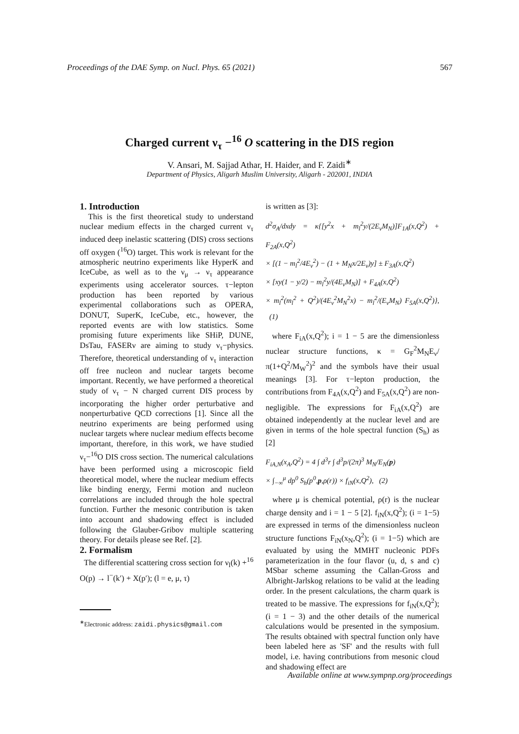Proceedings of the DAE Symp. on Nucl. Phys. 65 (2021) 567
Charged current ν<sub>τ</sub> −<sup>16</sup> O scattering in the DIS region
V. Ansari, M. Sajjad Athar, H. Haider, and F. Zaidi<sup>∗</sup>
Department of Physics, Aligarh Muslim University, Aligarh - 202001, INDIA
1. Introduction
This is the first theoretical study to understand nuclear medium effects in the charged current ν<sub>τ</sub> induced deep inelastic scattering (DIS) cross sections off oxygen (<sup>16</sup>O) target. This work is relevant for the atmospheric neutrino experiments like HyperK and IceCube, as well as to the ν<sub>μ</sub> → ν<sub>τ</sub> appearance experiments using accelerator sources. τ−lepton production has been reported by various experimental collaborations such as OPERA, DONUT, SuperK, IceCube, etc., however, the reported events are with low statistics. Some promising future experiments like SHiP, DUNE, DsTau, FASERν are aiming to study ν<sub>τ</sub>−physics. Therefore, theoretical understanding of ν<sub>τ</sub> interaction off free nucleon and nuclear targets become important. Recently, we have performed a theoretical study of ν<sub>τ</sub> − N charged current DIS process by incorporating the higher order perturbative and nonperturbative QCD corrections [1]. Since all the neutrino experiments are being performed using nuclear targets where nuclear medium effects become important, therefore, in this work, we have studied ν<sub>τ</sub>−<sup>16</sup>O DIS cross section. The numerical calculations have been performed using a microscopic field theoretical model, where the nuclear medium effects like binding energy, Fermi motion and nucleon correlations are included through the hole spectral function. Further the mesonic contribution is taken into account and shadowing effect is included following the Glauber-Gribov multiple scattering theory. For details please see Ref. [2].
2. Formalism
The differential scattering cross section for ν<sub>l</sub>(k) +<sup>16</sup> O(p) → l<sup>−</sup>(k′) + X(p′); (l = e, μ, τ)
is written as [3]:
d<sup>2</sup>σ<sub>A</sub>/dxdy = κ{[y<sup>2</sup>x + m<sub>l</sub><sup>2</sup>y/(2E<sub>ν</sub>M<sub>N</sub>)]F<sub>1A</sub>(x,Q<sup>2</sup>) + F<sub>2A</sub>(x,Q<sup>2</sup>)
× [(1 − m<sub>l</sub><sup>2</sup>/4E<sub>ν</sub><sup>2</sup>) − (1 + M<sub>N</sub>x/2E<sub>ν</sub>)y] ± F<sub>3A</sub>(x,Q<sup>2</sup>)
× [xy(1 − y/2) − m<sub>l</sub><sup>2</sup>y/(4E<sub>ν</sub>M<sub>N</sub>)] + F<sub>4A</sub>(x,Q<sup>2</sup>)
× m<sub>l</sub><sup>2</sup>(m<sub>l</sub><sup>2</sup> + Q<sup>2</sup>)/(4E<sub>ν</sub><sup>2</sup>M<sub>N</sub><sup>2</sup>x) − m<sub>l</sub><sup>2</sup>/(E<sub>ν</sub>M<sub>N</sub>) F<sub>5A</sub>(x,Q<sup>2</sup>)}, (1)
where F<sub>iA</sub>(x,Q<sup>2</sup>); i = 1 − 5 are the dimensionless nuclear structure functions, κ = G<sub>F</sub><sup>2</sup>M<sub>N</sub>E<sub>ν</sub>/π(1+Q<sup>2</sup>/M<sub>W</sub><sup>2</sup>)<sup>2</sup> and the symbols have their usual meanings [3]. For τ−lepton production, the contributions from F<sub>4A</sub>(x,Q<sup>2</sup>) and F<sub>5A</sub>(x,Q<sup>2</sup>) are non-negligible. The expressions for F<sub>iA</sub>(x,Q<sup>2</sup>) are obtained independently at the nuclear level and are given in terms of the hole spectral function (S<sub>h</sub>) as [2]
F<sub>iA,N</sub>(x<sub>A</sub>,Q<sup>2</sup>) = 4 ∫ d<sup>3</sup>r ∫ d<sup>3</sup>p/(2π)<sup>3</sup> M<sub>N</sub>/E<sub>N</sub>(p)
× ∫<sub>−∞</sub><sup>μ</sup> dp<sup>0</sup> S<sub>h</sub>(p<sup>0</sup>,p,ρ(r)) × f<sub>iN</sub>(x,Q<sup>2</sup>), (2)
where μ is chemical potential, ρ(r) is the nuclear charge density and i = 1 − 5 [2]. f<sub>iN</sub>(x,Q<sup>2</sup>); (i = 1−5) are expressed in terms of the dimensionless nucleon structure functions F<sub>iN</sub>(x<sub>N</sub>,Q<sup>2</sup>); (i = 1−5) which are evaluated by using the MMHT nucleonic PDFs parameterization in the four flavor (u, d, s and c) MSbar scheme assuming the Callan-Gross and Albright-Jarlskog relations to be valid at the leading order. In the present calculations, the charm quark is treated to be massive. The expressions for f<sub>iN</sub>(x,Q<sup>2</sup>); (i = 1 − 3) and the other details of the numerical calculations would be presented in the symposium. The results obtained with spectral function only have been labeled here as 'SF' and the results with full model, i.e. having contributions from mesonic cloud and shadowing effect are
<sup>∗</sup>Electronic address: zaidi.physics@gmail.com
Available online at www.sympnp.org/proceedings